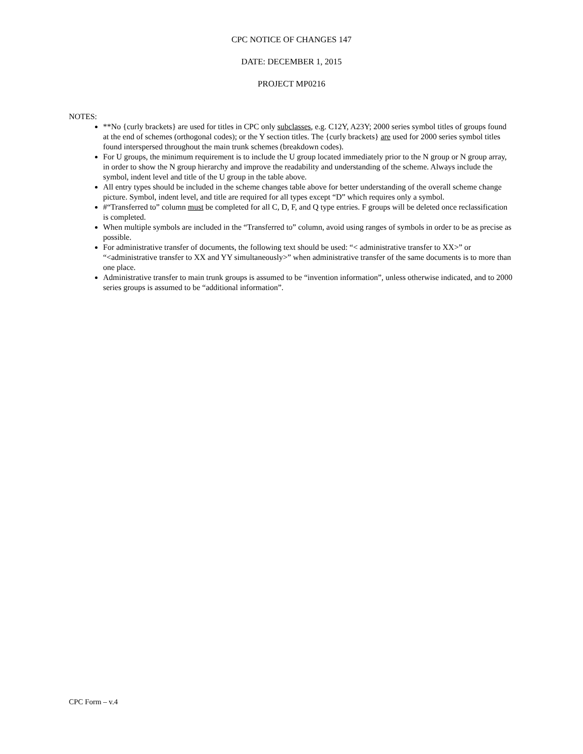CPC NOTICE OF CHANGES 147
DATE: DECEMBER 1, 2015
PROJECT MP0216
NOTES:
**No {curly brackets} are used for titles in CPC only subclasses, e.g. C12Y, A23Y; 2000 series symbol titles of groups found at the end of schemes (orthogonal codes); or the Y section titles. The {curly brackets} are used for 2000 series symbol titles found interspersed throughout the main trunk schemes (breakdown codes).
For U groups, the minimum requirement is to include the U group located immediately prior to the N group or N group array, in order to show the N group hierarchy and improve the readability and understanding of the scheme. Always include the symbol, indent level and title of the U group in the table above.
All entry types should be included in the scheme changes table above for better understanding of the overall scheme change picture. Symbol, indent level, and title are required for all types except “D” which requires only a symbol.
#“Transferred to” column must be completed for all C, D, F, and Q type entries. F groups will be deleted once reclassification is completed.
When multiple symbols are included in the “Transferred to” column, avoid using ranges of symbols in order to be as precise as possible.
For administrative transfer of documents, the following text should be used: “< administrative transfer to XX>” or “<administrative transfer to XX and YY simultaneously>” when administrative transfer of the same documents is to more than one place.
Administrative transfer to main trunk groups is assumed to be “invention information”, unless otherwise indicated, and to 2000 series groups is assumed to be “additional information”.
CPC Form – v.4